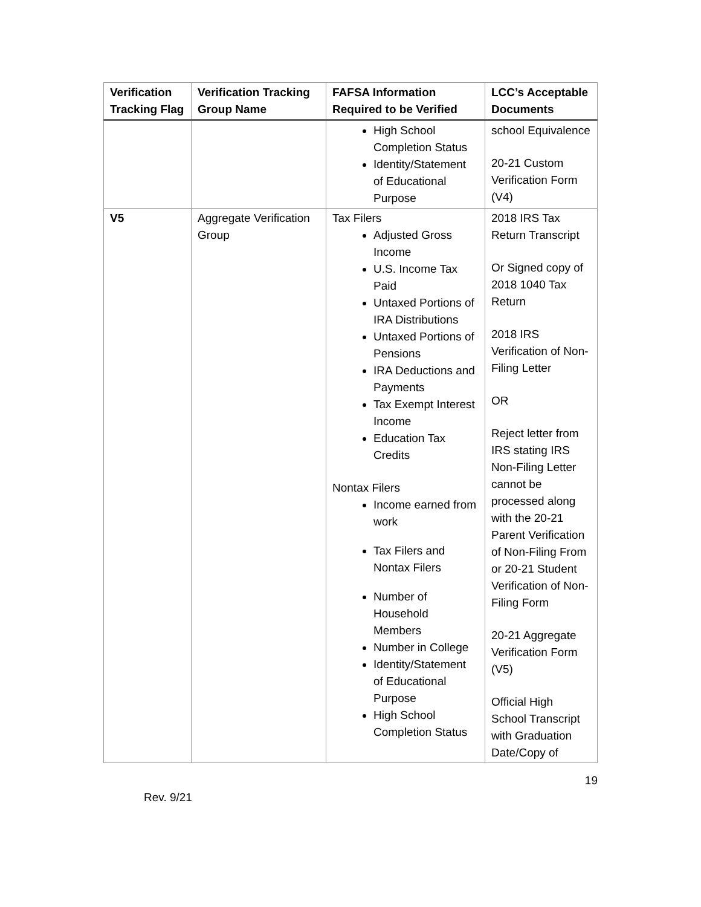| Verification Tracking Flag | Verification Tracking Group Name | FAFSA Information Required to be Verified | LCC’s Acceptable Documents |
| --- | --- | --- | --- |
| | | High School Completion Status Identity/Statement of Educational Purpose | school Equivalence 20-21 Custom Verification Form (V4) |
| V5 | Aggregate Verification Group | Tax Filers Adjusted Gross Income U.S. Income Tax Paid Untaxed Portions of IRA Distributions Untaxed Portions of Pensions IRA Deductions and Payments Tax Exempt Interest Income Education Tax Credits Nontax Filers Income earned from work Tax Filers and Nontax Filers Number of Household Members Number in College Identity/Statement of Educational Purpose High School Completion Status | 2018 IRS Tax Return Transcript Or Signed copy of 2018 1040 Tax Return 2018 IRS Verification of Non-Filing Letter OR Reject letter from IRS stating IRS Non-Filing Letter cannot be processed along with the 20-21 Parent Verification of Non-Filing From or 20-21 Student Verification of Non-Filing Form 20-21 Aggregate Verification Form (V5) Official High School Transcript with Graduation Date/Copy of |
19
Rev. 9/21